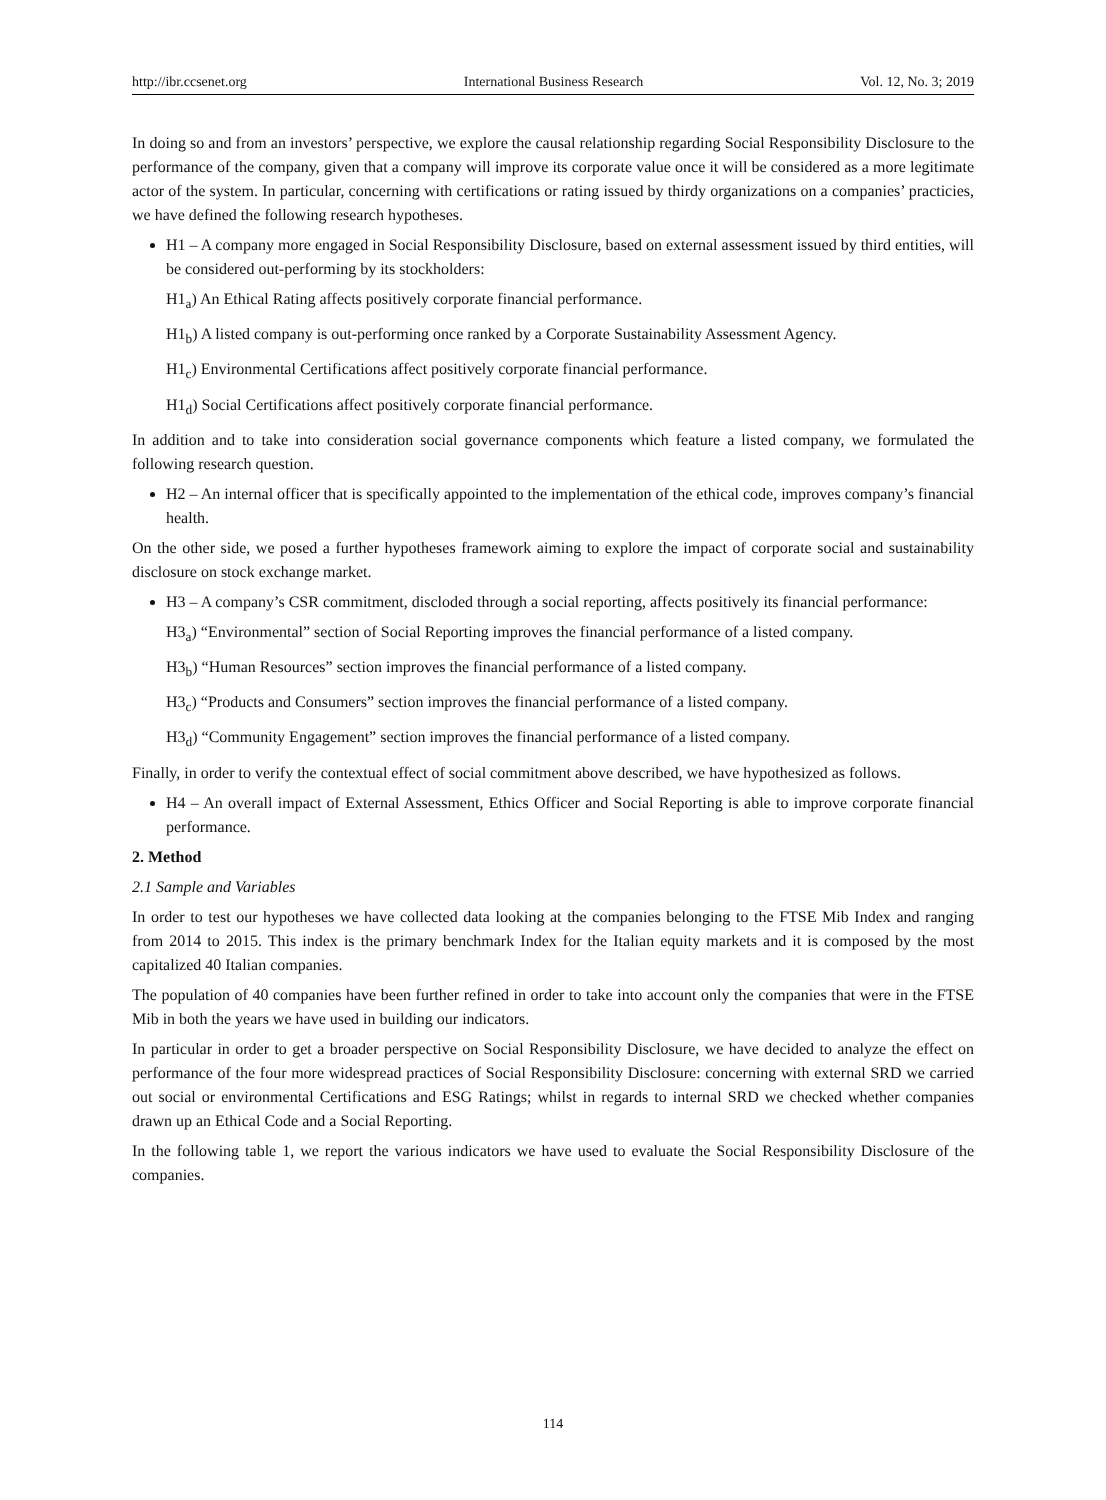http://ibr.ccsenet.org International Business Research Vol. 12, No. 3; 2019
In doing so and from an investors’ perspective, we explore the causal relationship regarding Social Responsibility Disclosure to the performance of the company, given that a company will improve its corporate value once it will be considered as a more legitimate actor of the system. In particular, concerning with certifications or rating issued by thirdy organizations on a companies’ practicies, we have defined the following research hypotheses.
H1 – A company more engaged in Social Responsibility Disclosure, based on external assessment issued by third entities, will be considered out-performing by its stockholders:
H1<sub>a</sub>) An Ethical Rating affects positively corporate financial performance.
H1<sub>b</sub>) A listed company is out-performing once ranked by a Corporate Sustainability Assessment Agency.
H1<sub>c</sub>) Environmental Certifications affect positively corporate financial performance.
H1<sub>d</sub>) Social Certifications affect positively corporate financial performance.
In addition and to take into consideration social governance components which feature a listed company, we formulated the following research question.
H2 – An internal officer that is specifically appointed to the implementation of the ethical code, improves company’s financial health.
On the other side, we posed a further hypotheses framework aiming to explore the impact of corporate social and sustainability disclosure on stock exchange market.
H3 – A company’s CSR commitment, discloded through a social reporting, affects positively its financial performance:
H3<sub>a</sub>) “Environmental” section of Social Reporting improves the financial performance of a listed company.
H3<sub>b</sub>) “Human Resources” section improves the financial performance of a listed company.
H3<sub>c</sub>) “Products and Consumers” section improves the financial performance of a listed company.
H3<sub>d</sub>) “Community Engagement” section improves the financial performance of a listed company.
Finally, in order to verify the contextual effect of social commitment above described, we have hypothesized as follows.
H4 – An overall impact of External Assessment, Ethics Officer and Social Reporting is able to improve corporate financial performance.
2. Method
2.1 Sample and Variables
In order to test our hypotheses we have collected data looking at the companies belonging to the FTSE Mib Index and ranging from 2014 to 2015. This index is the primary benchmark Index for the Italian equity markets and it is composed by the most capitalized 40 Italian companies.
The population of 40 companies have been further refined in order to take into account only the companies that were in the FTSE Mib in both the years we have used in building our indicators.
In particular in order to get a broader perspective on Social Responsibility Disclosure, we have decided to analyze the effect on performance of the four more widespread practices of Social Responsibility Disclosure: concerning with external SRD we carried out social or environmental Certifications and ESG Ratings; whilst in regards to internal SRD we checked whether companies drawn up an Ethical Code and a Social Reporting.
In the following table 1, we report the various indicators we have used to evaluate the Social Responsibility Disclosure of the companies.
114